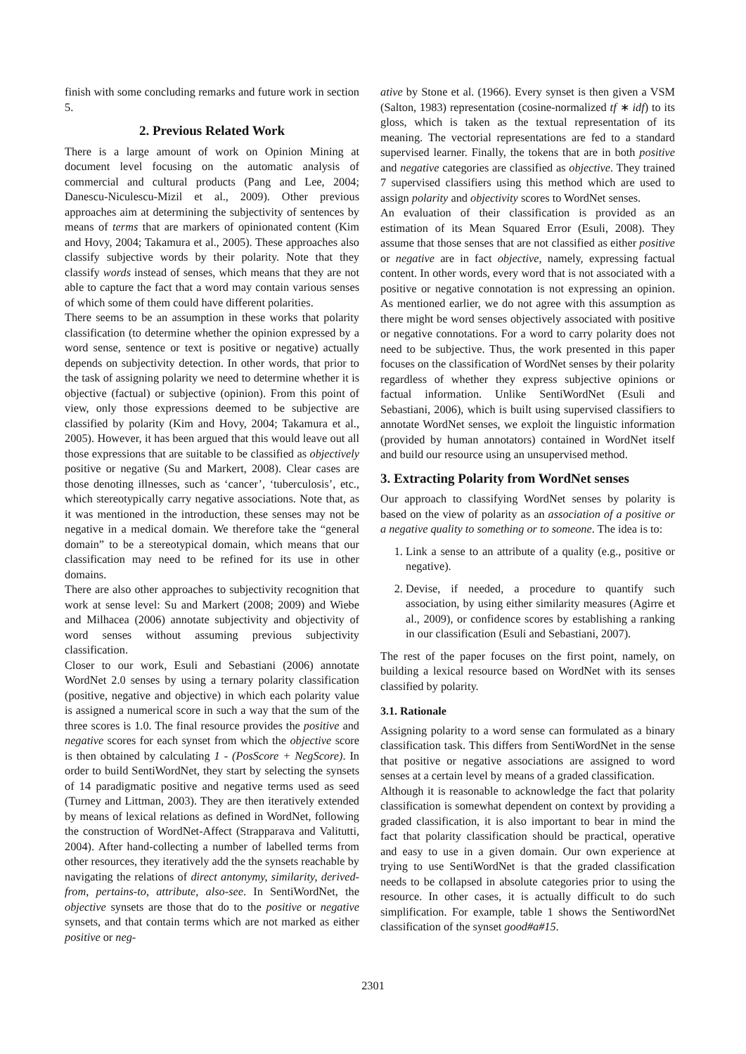finish with some concluding remarks and future work in section 5.
2. Previous Related Work
There is a large amount of work on Opinion Mining at document level focusing on the automatic analysis of commercial and cultural products (Pang and Lee, 2004; Danescu-Niculescu-Mizil et al., 2009). Other previous approaches aim at determining the subjectivity of sentences by means of terms that are markers of opinionated content (Kim and Hovy, 2004; Takamura et al., 2005). These approaches also classify subjective words by their polarity. Note that they classify words instead of senses, which means that they are not able to capture the fact that a word may contain various senses of which some of them could have different polarities.
There seems to be an assumption in these works that polarity classification (to determine whether the opinion expressed by a word sense, sentence or text is positive or negative) actually depends on subjectivity detection. In other words, that prior to the task of assigning polarity we need to determine whether it is objective (factual) or subjective (opinion). From this point of view, only those expressions deemed to be subjective are classified by polarity (Kim and Hovy, 2004; Takamura et al., 2005). However, it has been argued that this would leave out all those expressions that are suitable to be classified as objectively positive or negative (Su and Markert, 2008). Clear cases are those denoting illnesses, such as ‘cancer’, ‘tuberculosis’, etc., which stereotypically carry negative associations. Note that, as it was mentioned in the introduction, these senses may not be negative in a medical domain. We therefore take the “general domain” to be a stereotypical domain, which means that our classification may need to be refined for its use in other domains.
There are also other approaches to subjectivity recognition that work at sense level: Su and Markert (2008; 2009) and Wiebe and Milhacea (2006) annotate subjectivity and objectivity of word senses without assuming previous subjectivity classification.
Closer to our work, Esuli and Sebastiani (2006) annotate WordNet 2.0 senses by using a ternary polarity classification (positive, negative and objective) in which each polarity value is assigned a numerical score in such a way that the sum of the three scores is 1.0. The final resource provides the positive and negative scores for each synset from which the objective score is then obtained by calculating 1 - (PosScore + NegScore). In order to build SentiWordNet, they start by selecting the synsets of 14 paradigmatic positive and negative terms used as seed (Turney and Littman, 2003). They are then iteratively extended by means of lexical relations as defined in WordNet, following the construction of WordNet-Affect (Strapparava and Valitutti, 2004). After hand-collecting a number of labelled terms from other resources, they iteratively add the the synsets reachable by navigating the relations of direct antonymy, similarity, derived-from, pertains-to, attribute, also-see. In SentiWordNet, the objective synsets are those that do to the positive or negative synsets, and that contain terms which are not marked as either positive or neg-
ative by Stone et al. (1966). Every synset is then given a VSM (Salton, 1983) representation (cosine-normalized tf ∗ idf) to its gloss, which is taken as the textual representation of its meaning. The vectorial representations are fed to a standard supervised learner. Finally, the tokens that are in both positive and negative categories are classified as objective. They trained 7 supervised classifiers using this method which are used to assign polarity and objectivity scores to WordNet senses.
An evaluation of their classification is provided as an estimation of its Mean Squared Error (Esuli, 2008). They assume that those senses that are not classified as either positive or negative are in fact objective, namely, expressing factual content. In other words, every word that is not associated with a positive or negative connotation is not expressing an opinion. As mentioned earlier, we do not agree with this assumption as there might be word senses objectively associated with positive or negative connotations. For a word to carry polarity does not need to be subjective. Thus, the work presented in this paper focuses on the classification of WordNet senses by their polarity regardless of whether they express subjective opinions or factual information. Unlike SentiWordNet (Esuli and Sebastiani, 2006), which is built using supervised classifiers to annotate WordNet senses, we exploit the linguistic information (provided by human annotators) contained in WordNet itself and build our resource using an unsupervised method.
3. Extracting Polarity from WordNet senses
Our approach to classifying WordNet senses by polarity is based on the view of polarity as an association of a positive or a negative quality to something or to someone. The idea is to:
1. Link a sense to an attribute of a quality (e.g., positive or negative).
2. Devise, if needed, a procedure to quantify such association, by using either similarity measures (Agirre et al., 2009), or confidence scores by establishing a ranking in our classification (Esuli and Sebastiani, 2007).
The rest of the paper focuses on the first point, namely, on building a lexical resource based on WordNet with its senses classified by polarity.
3.1. Rationale
Assigning polarity to a word sense can formulated as a binary classification task. This differs from SentiWordNet in the sense that positive or negative associations are assigned to word senses at a certain level by means of a graded classification.
Although it is reasonable to acknowledge the fact that polarity classification is somewhat dependent on context by providing a graded classification, it is also important to bear in mind the fact that polarity classification should be practical, operative and easy to use in a given domain. Our own experience at trying to use SentiWordNet is that the graded classification needs to be collapsed in absolute categories prior to using the resource. In other cases, it is actually difficult to do such simplification. For example, table 1 shows the SentiwordNet classification of the synset good#a#15.
2301